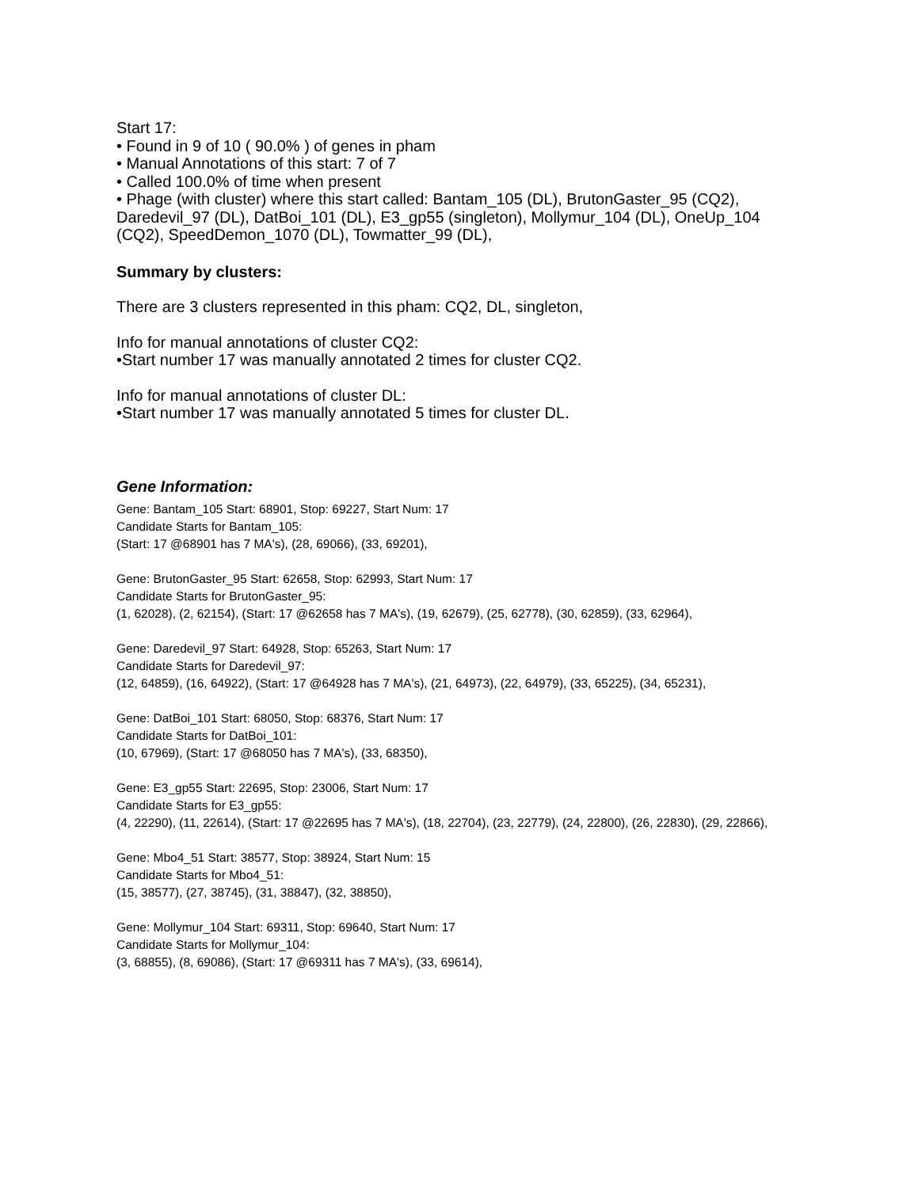Start 17:
• Found in 9 of 10 ( 90.0% ) of genes in pham
• Manual Annotations of this start: 7 of 7
• Called 100.0% of time when present
• Phage (with cluster) where this start called: Bantam_105 (DL), BrutonGaster_95 (CQ2), Daredevil_97 (DL), DatBoi_101 (DL), E3_gp55 (singleton), Mollymur_104 (DL), OneUp_104 (CQ2), SpeedDemon_1070 (DL), Towmatter_99 (DL),
Summary by clusters:
There are 3 clusters represented in this pham: CQ2, DL, singleton,
Info for manual annotations of cluster CQ2:
•Start number 17 was manually annotated 2 times for cluster CQ2.
Info for manual annotations of cluster DL:
•Start number 17 was manually annotated 5 times for cluster DL.
Gene Information:
Gene: Bantam_105 Start: 68901, Stop: 69227, Start Num: 17
Candidate Starts for Bantam_105:
(Start: 17 @68901 has 7 MA's), (28, 69066), (33, 69201),
Gene: BrutonGaster_95 Start: 62658, Stop: 62993, Start Num: 17
Candidate Starts for BrutonGaster_95:
(1, 62028), (2, 62154), (Start: 17 @62658 has 7 MA's), (19, 62679), (25, 62778), (30, 62859), (33, 62964),
Gene: Daredevil_97 Start: 64928, Stop: 65263, Start Num: 17
Candidate Starts for Daredevil_97:
(12, 64859), (16, 64922), (Start: 17 @64928 has 7 MA's), (21, 64973), (22, 64979), (33, 65225), (34, 65231),
Gene: DatBoi_101 Start: 68050, Stop: 68376, Start Num: 17
Candidate Starts for DatBoi_101:
(10, 67969), (Start: 17 @68050 has 7 MA's), (33, 68350),
Gene: E3_gp55 Start: 22695, Stop: 23006, Start Num: 17
Candidate Starts for E3_gp55:
(4, 22290), (11, 22614), (Start: 17 @22695 has 7 MA's), (18, 22704), (23, 22779), (24, 22800), (26, 22830), (29, 22866),
Gene: Mbo4_51 Start: 38577, Stop: 38924, Start Num: 15
Candidate Starts for Mbo4_51:
(15, 38577), (27, 38745), (31, 38847), (32, 38850),
Gene: Mollymur_104 Start: 69311, Stop: 69640, Start Num: 17
Candidate Starts for Mollymur_104:
(3, 68855), (8, 69086), (Start: 17 @69311 has 7 MA's), (33, 69614),